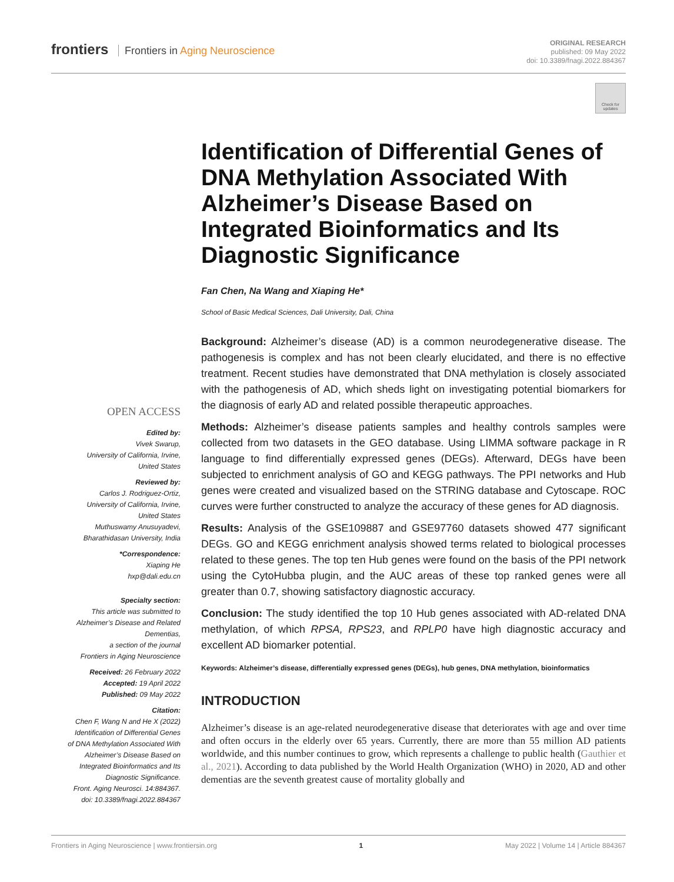frontiers Frontiers in Aging Neuroscience
ORIGINAL RESEARCH
published: 09 May 2022
doi: 10.3389/fnagi.2022.884367
Check for updates
Identification of Differential Genes of DNA Methylation Associated With Alzheimer’s Disease Based on Integrated Bioinformatics and Its Diagnostic Significance
Fan Chen, Na Wang and Xiaping He*
School of Basic Medical Sciences, Dali University, Dali, China
Background: Alzheimer’s disease (AD) is a common neurodegenerative disease. The pathogenesis is complex and has not been clearly elucidated, and there is no effective treatment. Recent studies have demonstrated that DNA methylation is closely associated with the pathogenesis of AD, which sheds light on investigating potential biomarkers for the diagnosis of early AD and related possible therapeutic approaches.
Methods: Alzheimer’s disease patients samples and healthy controls samples were collected from two datasets in the GEO database. Using LIMMA software package in R language to find differentially expressed genes (DEGs). Afterward, DEGs have been subjected to enrichment analysis of GO and KEGG pathways. The PPI networks and Hub genes were created and visualized based on the STRING database and Cytoscape. ROC curves were further constructed to analyze the accuracy of these genes for AD diagnosis.
Results: Analysis of the GSE109887 and GSE97760 datasets showed 477 significant DEGs. GO and KEGG enrichment analysis showed terms related to biological processes related to these genes. The top ten Hub genes were found on the basis of the PPI network using the CytoHubba plugin, and the AUC areas of these top ranked genes were all greater than 0.7, showing satisfactory diagnostic accuracy.
Conclusion: The study identified the top 10 Hub genes associated with AD-related DNA methylation, of which RPSA, RPS23, and RPLP0 have high diagnostic accuracy and excellent AD biomarker potential.
Keywords: Alzheimer’s disease, differentially expressed genes (DEGs), hub genes, DNA methylation, bioinformatics
INTRODUCTION
Alzheimer’s disease is an age-related neurodegenerative disease that deteriorates with age and over time and often occurs in the elderly over 65 years. Currently, there are more than 55 million AD patients worldwide, and this number continues to grow, which represents a challenge to public health (Gauthier et al., 2021). According to data published by the World Health Organization (WHO) in 2020, AD and other dementias are the seventh greatest cause of mortality globally and
OPEN ACCESS
Edited by:
Vivek Swarup,
University of California, Irvine,
United States
Reviewed by:
Carlos J. Rodriguez-Ortiz,
University of California, Irvine,
United States
Muthuswamy Anusuyadevi,
Bharathidasan University, India
*Correspondence:
Xiaping He
hxp@dali.edu.cn
Specialty section:
This article was submitted to
Alzheimer’s Disease and Related
Dementias,
a section of the journal
Frontiers in Aging Neuroscience
Received: 26 February 2022
Accepted: 19 April 2022
Published: 09 May 2022
Citation:
Chen F, Wang N and He X (2022)
Identification of Differential Genes
of DNA Methylation Associated With
Alzheimer’s Disease Based on
Integrated Bioinformatics and Its
Diagnostic Significance.
Front. Aging Neurosci. 14:884367.
doi: 10.3389/fnagi.2022.884367
Frontiers in Aging Neuroscience | www.frontiersin.org 1 May 2022 | Volume 14 | Article 884367